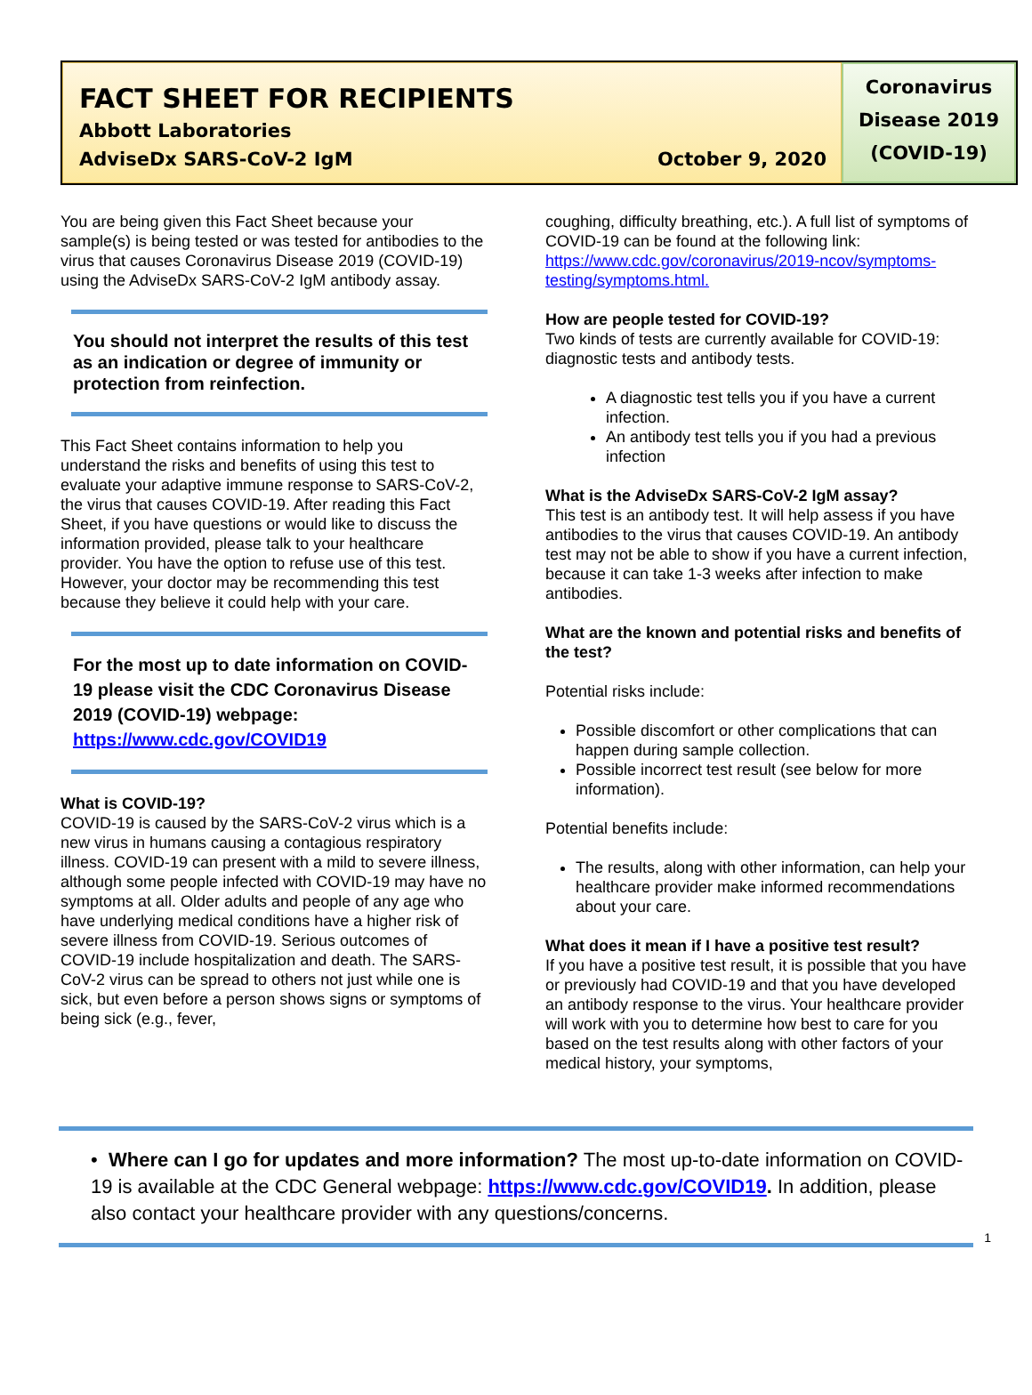FACT SHEET FOR RECIPIENTS
Abbott Laboratories
AdviseDx SARS-CoV-2 IgM October 9, 2020
Coronavirus
Disease 2019
(COVID-19)
You are being given this Fact Sheet because your sample(s) is being tested or was tested for antibodies to the virus that causes Coronavirus Disease 2019 (COVID-19) using the AdviseDx SARS-CoV-2 IgM antibody assay.
You should not interpret the results of this test as an indication or degree of immunity or protection from reinfection.
This Fact Sheet contains information to help you understand the risks and benefits of using this test to evaluate your adaptive immune response to SARS-CoV-2, the virus that causes COVID-19. After reading this Fact Sheet, if you have questions or would like to discuss the information provided, please talk to your healthcare provider. You have the option to refuse use of this test. However, your doctor may be recommending this test because they believe it could help with your care.
For the most up to date information on COVID-19 please visit the CDC Coronavirus Disease 2019 (COVID-19) webpage:
https://www.cdc.gov/COVID19
What is COVID-19?
COVID-19 is caused by the SARS-CoV-2 virus which is a new virus in humans causing a contagious respiratory illness. COVID-19 can present with a mild to severe illness, although some people infected with COVID-19 may have no symptoms at all. Older adults and people of any age who have underlying medical conditions have a higher risk of severe illness from COVID-19. Serious outcomes of COVID-19 include hospitalization and death. The SARS-CoV-2 virus can be spread to others not just while one is sick, but even before a person shows signs or symptoms of being sick (e.g., fever,
coughing, difficulty breathing, etc.). A full list of symptoms of COVID-19 can be found at the following link: https://www.cdc.gov/coronavirus/2019-ncov/symptoms-testing/symptoms.html.
How are people tested for COVID-19?
Two kinds of tests are currently available for COVID-19: diagnostic tests and antibody tests.
A diagnostic test tells you if you have a current infection.
An antibody test tells you if you had a previous infection
What is the AdviseDx SARS-CoV-2 IgM assay?
This test is an antibody test. It will help assess if you have antibodies to the virus that causes COVID-19. An antibody test may not be able to show if you have a current infection, because it can take 1-3 weeks after infection to make antibodies.
What are the known and potential risks and benefits of the test?
Potential risks include:
Possible discomfort or other complications that can happen during sample collection.
Possible incorrect test result (see below for more information).
Potential benefits include:
The results, along with other information, can help your healthcare provider make informed recommendations about your care.
What does it mean if I have a positive test result?
If you have a positive test result, it is possible that you have or previously had COVID-19 and that you have developed an antibody response to the virus. Your healthcare provider will work with you to determine how best to care for you based on the test results along with other factors of your medical history, your symptoms,
• Where can I go for updates and more information? The most up-to-date information on COVID-19 is available at the CDC General webpage: https://www.cdc.gov/COVID19. In addition, please also contact your healthcare provider with any questions/concerns.
1